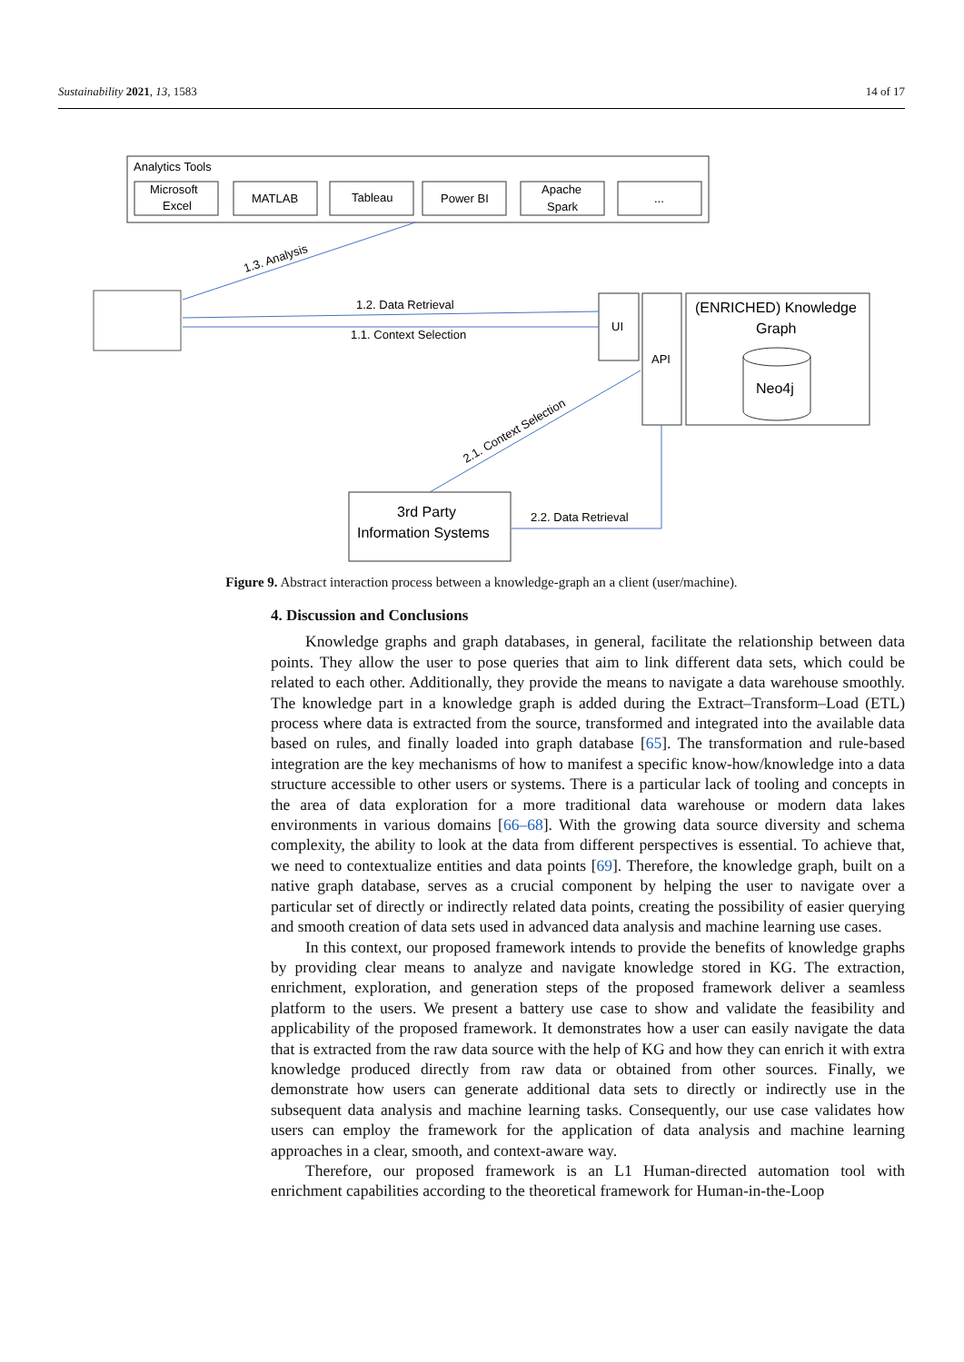Sustainability 2021, 13, 1583 14 of 17
Analytics Tools
Microsoft
Excel
MATLAB
Tableau
Power BI
Apache
Spark
...
1.3. Analysis
1.2. Data Retrieval
1.1. Context Selection
UI
API
(ENRICHED) Knowledge
Graph
Neo4j
2.1. Context Selection
3rd Party
Information Systems
2.2. Data Retrieval
Figure 9. Abstract interaction process between a knowledge-graph an a client (user/machine).
4. Discussion and Conclusions
Knowledge graphs and graph databases, in general, facilitate the relationship between data points. They allow the user to pose queries that aim to link different data sets, which could be related to each other. Additionally, they provide the means to navigate a data warehouse smoothly. The knowledge part in a knowledge graph is added during the Extract–Transform–Load (ETL) process where data is extracted from the source, transformed and integrated into the available data based on rules, and finally loaded into graph database [65]. The transformation and rule-based integration are the key mechanisms of how to manifest a specific know-how/knowledge into a data structure accessible to other users or systems. There is a particular lack of tooling and concepts in the area of data exploration for a more traditional data warehouse or modern data lakes environments in various domains [66–68]. With the growing data source diversity and schema complexity, the ability to look at the data from different perspectives is essential. To achieve that, we need to contextualize entities and data points [69]. Therefore, the knowledge graph, built on a native graph database, serves as a crucial component by helping the user to navigate over a particular set of directly or indirectly related data points, creating the possibility of easier querying and smooth creation of data sets used in advanced data analysis and machine learning use cases.
In this context, our proposed framework intends to provide the benefits of knowledge graphs by providing clear means to analyze and navigate knowledge stored in KG. The extraction, enrichment, exploration, and generation steps of the proposed framework deliver a seamless platform to the users. We present a battery use case to show and validate the feasibility and applicability of the proposed framework. It demonstrates how a user can easily navigate the data that is extracted from the raw data source with the help of KG and how they can enrich it with extra knowledge produced directly from raw data or obtained from other sources. Finally, we demonstrate how users can generate additional data sets to directly or indirectly use in the subsequent data analysis and machine learning tasks. Consequently, our use case validates how users can employ the framework for the application of data analysis and machine learning approaches in a clear, smooth, and context-aware way.
Therefore, our proposed framework is an L1 Human-directed automation tool with enrichment capabilities according to the theoretical framework for Human-in-the-Loop